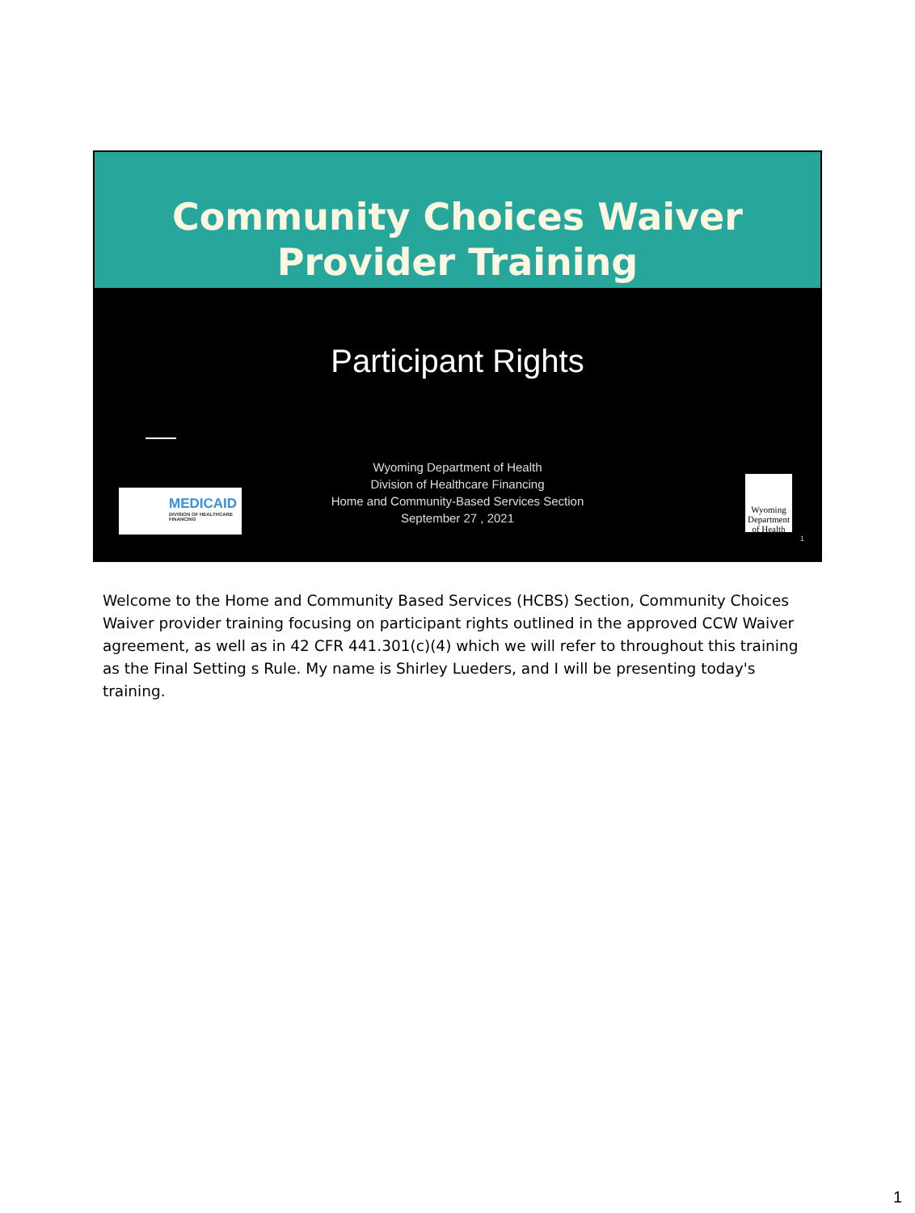Community Choices Waiver
Provider Training
Participant Rights
Wyoming Department of Health
Division of Healthcare Financing
Home and Community-Based Services Section
September 27 , 2021
MEDICAID
DIVISION OF HEALTHCARE FINANCING
Wyoming Department of Health
1
Welcome to the Home and Community Based Services (HCBS) Section, Community Choices Waiver provider training focusing on participant rights outlined in the approved CCW Waiver agreement, as well as in 42 CFR 441.301(c)(4) which we will refer to throughout this training as the Final Setting s Rule. My name is Shirley Lueders, and I will be presenting today's training.
1